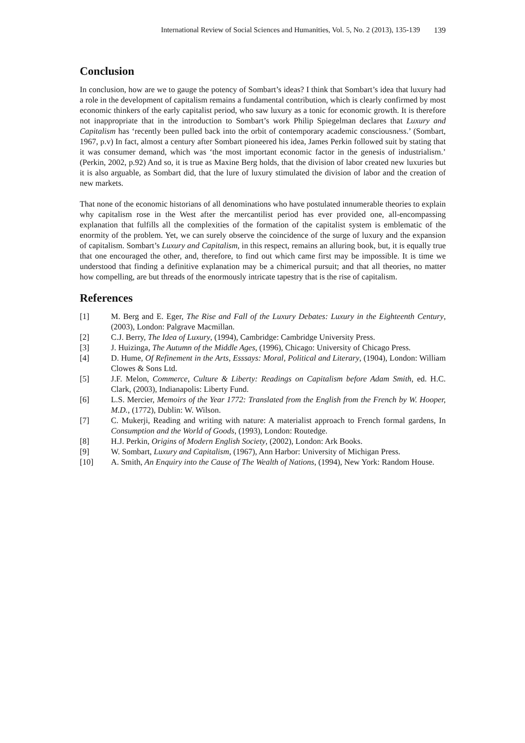International Review of Social Sciences and Humanities, Vol. 5, No. 2 (2013), 135-139 139
Conclusion
In conclusion, how are we to gauge the potency of Sombart’s ideas? I think that Sombart’s idea that luxury had a role in the development of capitalism remains a fundamental contribution, which is clearly confirmed by most economic thinkers of the early capitalist period, who saw luxury as a tonic for economic growth. It is therefore not inappropriate that in the introduction to Sombart’s work Philip Spiegelman declares that Luxury and Capitalism has ‘recently been pulled back into the orbit of contemporary academic consciousness.’ (Sombart, 1967, p.v) In fact, almost a century after Sombart pioneered his idea, James Perkin followed suit by stating that it was consumer demand, which was ‘the most important economic factor in the genesis of industrialism.’ (Perkin, 2002, p.92) And so, it is true as Maxine Berg holds, that the division of labor created new luxuries but it is also arguable, as Sombart did, that the lure of luxury stimulated the division of labor and the creation of new markets.
That none of the economic historians of all denominations who have postulated innumerable theories to explain why capitalism rose in the West after the mercantilist period has ever provided one, all-encompassing explanation that fulfills all the complexities of the formation of the capitalist system is emblematic of the enormity of the problem. Yet, we can surely observe the coincidence of the surge of luxury and the expansion of capitalism. Sombart’s Luxury and Capitalism, in this respect, remains an alluring book, but, it is equally true that one encouraged the other, and, therefore, to find out which came first may be impossible. It is time we understood that finding a definitive explanation may be a chimerical pursuit; and that all theories, no matter how compelling, are but threads of the enormously intricate tapestry that is the rise of capitalism.
References
[1] M. Berg and E. Eger, The Rise and Fall of the Luxury Debates: Luxury in the Eighteenth Century, (2003), London: Palgrave Macmillan.
[2] C.J. Berry, The Idea of Luxury, (1994), Cambridge: Cambridge University Press.
[3] J. Huizinga, The Autumn of the Middle Ages, (1996), Chicago: University of Chicago Press.
[4] D. Hume, Of Refinement in the Arts, Esssays: Moral, Political and Literary, (1904), London: William Clowes & Sons Ltd.
[5] J.F. Melon, Commerce, Culture & Liberty: Readings on Capitalism before Adam Smith, ed. H.C. Clark, (2003), Indianapolis: Liberty Fund.
[6] L.S. Mercier, Memoirs of the Year 1772: Translated from the English from the French by W. Hooper, M.D., (1772), Dublin: W. Wilson.
[7] C. Mukerji, Reading and writing with nature: A materialist approach to French formal gardens, In Consumption and the World of Goods, (1993), London: Routedge.
[8] H.J. Perkin, Origins of Modern English Society, (2002), London: Ark Books.
[9] W. Sombart, Luxury and Capitalism, (1967), Ann Harbor: University of Michigan Press.
[10] A. Smith, An Enquiry into the Cause of The Wealth of Nations, (1994), New York: Random House.